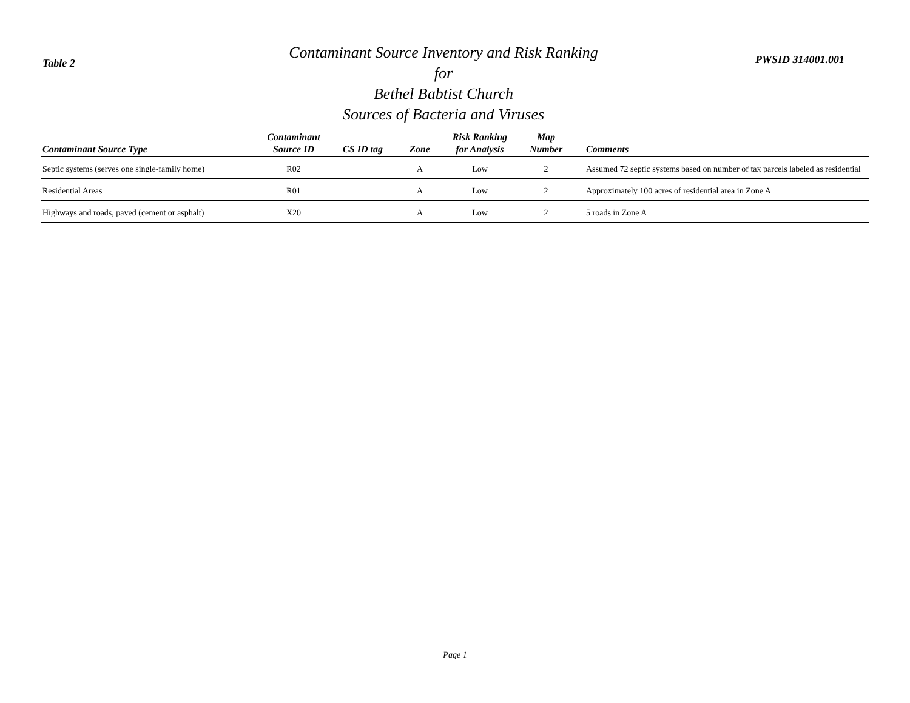Table 2
Contaminant Source Inventory and Risk Ranking for
Bethel Babtist Church
Sources of Bacteria and Viruses
PWSID 314001.001
| Contaminant Source Type | Contaminant Source ID | CS ID tag | Zone | Risk Ranking for Analysis | Map Number | Comments |
| --- | --- | --- | --- | --- | --- | --- |
| Septic systems (serves one single-family home) | R02 | | A | Low | 2 | Assumed 72 septic systems based on number of tax parcels labeled as residential |
| Residential Areas | R01 | | A | Low | 2 | Approximately 100 acres of residential area in Zone A |
| Highways and roads, paved (cement or asphalt) | X20 | | A | Low | 2 | 5 roads in Zone A |
Page 1